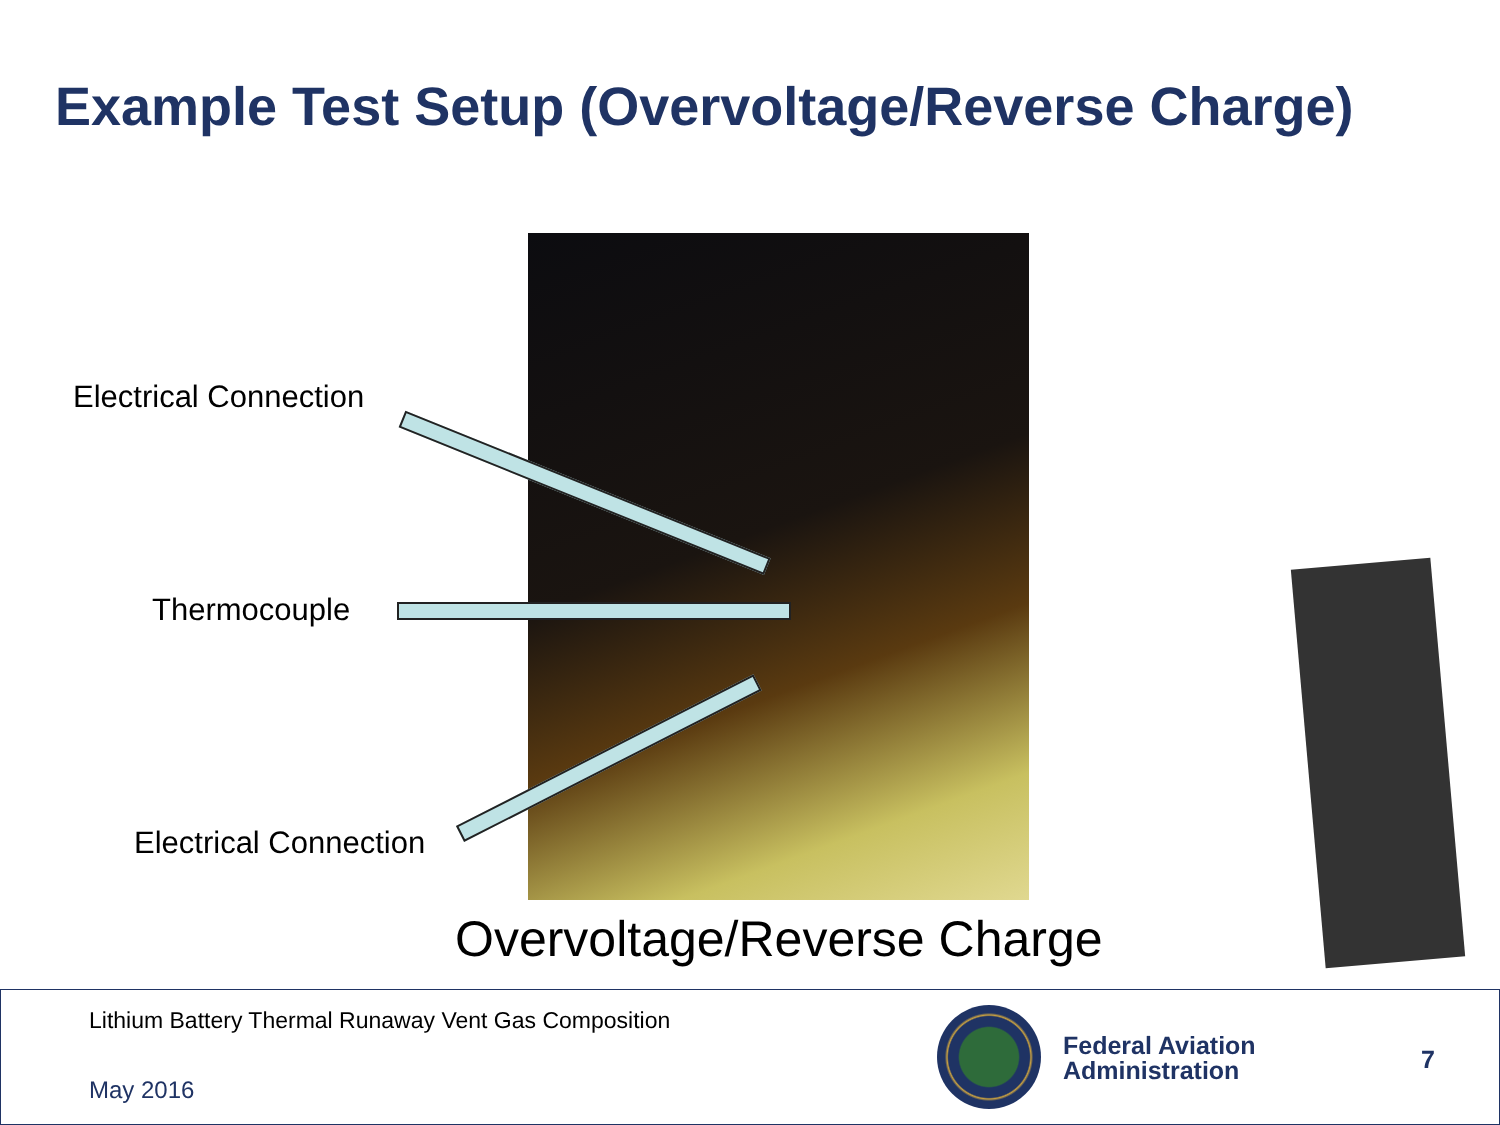Example Test Setup (Overvoltage/Reverse Charge)
Electrical Connection
Thermocouple
Electrical Connection
Overvoltage/Reverse Charge
Lithium Battery Thermal Runaway Vent Gas Composition
May 2016
Federal Aviation
Administration
7